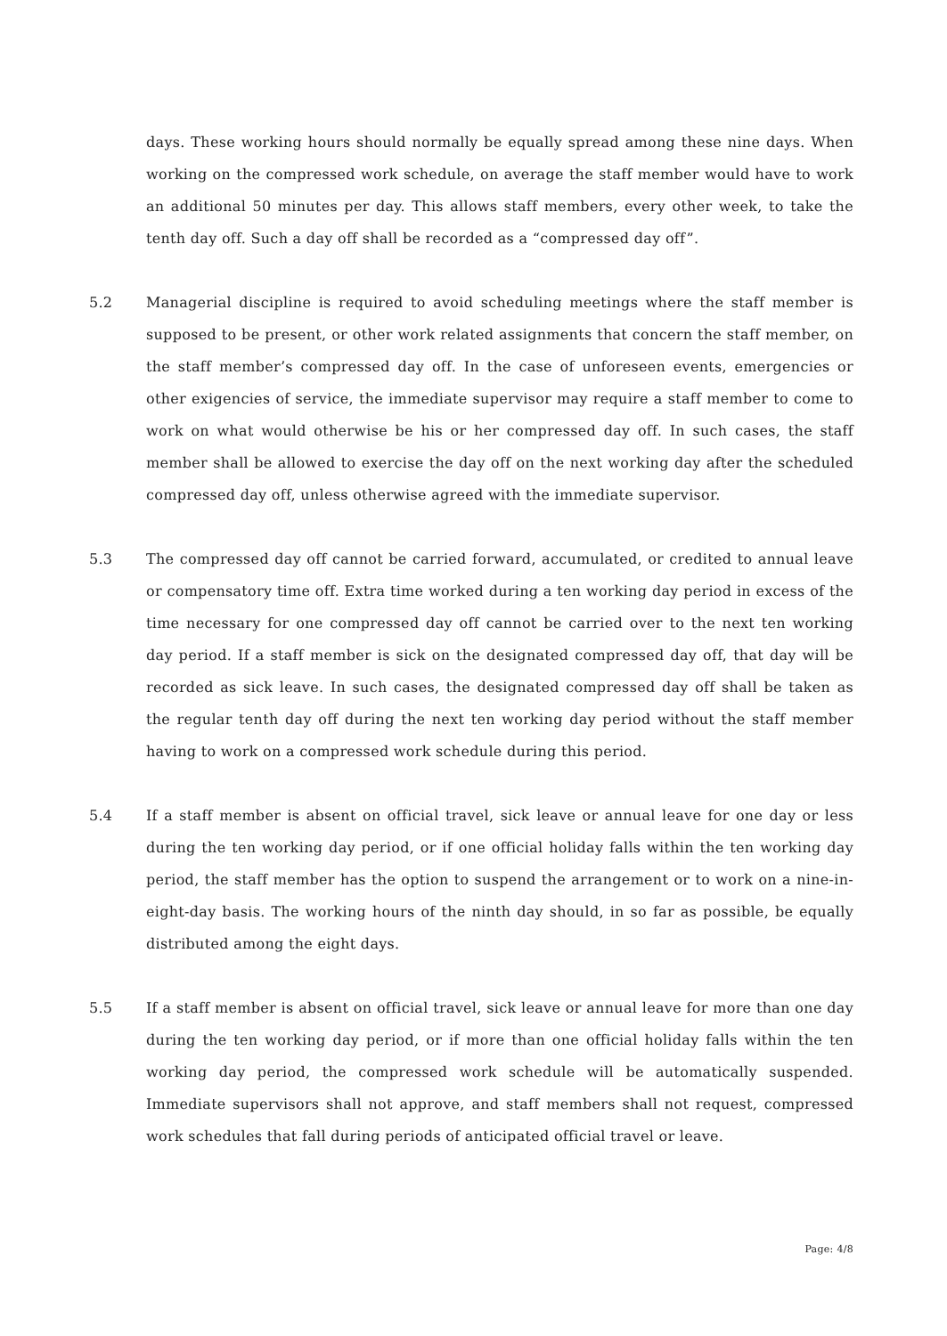days. These working hours should normally be equally spread among these nine days. When working on the compressed work schedule, on average the staff member would have to work an additional 50 minutes per day. This allows staff members, every other week, to take the tenth day off. Such a day off shall be recorded as a “compressed day off”.
5.2 Managerial discipline is required to avoid scheduling meetings where the staff member is supposed to be present, or other work related assignments that concern the staff member, on the staff member’s compressed day off. In the case of unforeseen events, emergencies or other exigencies of service, the immediate supervisor may require a staff member to come to work on what would otherwise be his or her compressed day off. In such cases, the staff member shall be allowed to exercise the day off on the next working day after the scheduled compressed day off, unless otherwise agreed with the immediate supervisor.
5.3 The compressed day off cannot be carried forward, accumulated, or credited to annual leave or compensatory time off. Extra time worked during a ten working day period in excess of the time necessary for one compressed day off cannot be carried over to the next ten working day period. If a staff member is sick on the designated compressed day off, that day will be recorded as sick leave. In such cases, the designated compressed day off shall be taken as the regular tenth day off during the next ten working day period without the staff member having to work on a compressed work schedule during this period.
5.4 If a staff member is absent on official travel, sick leave or annual leave for one day or less during the ten working day period, or if one official holiday falls within the ten working day period, the staff member has the option to suspend the arrangement or to work on a nine-in-eight-day basis. The working hours of the ninth day should, in so far as possible, be equally distributed among the eight days.
5.5 If a staff member is absent on official travel, sick leave or annual leave for more than one day during the ten working day period, or if more than one official holiday falls within the ten working day period, the compressed work schedule will be automatically suspended. Immediate supervisors shall not approve, and staff members shall not request, compressed work schedules that fall during periods of anticipated official travel or leave.
Page: 4/8